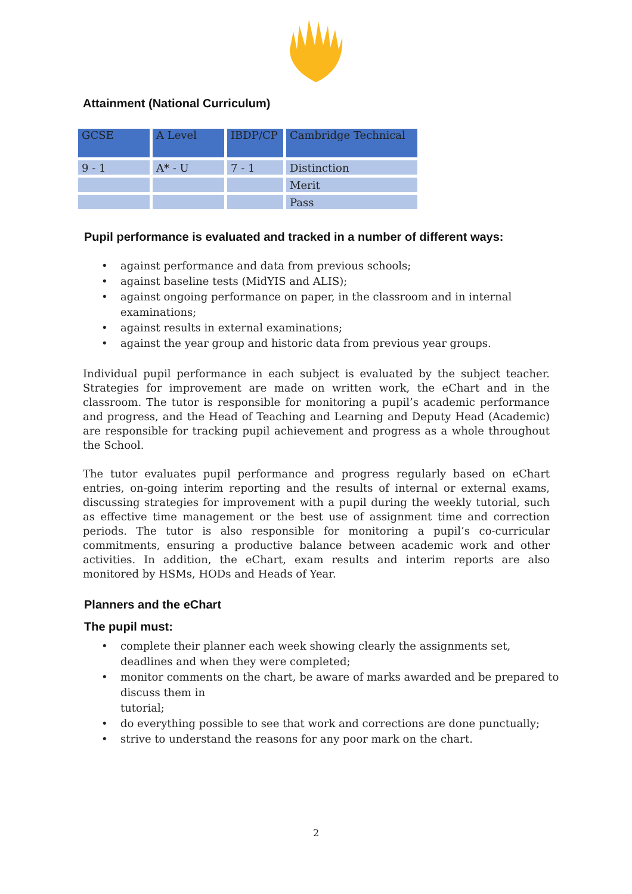Attainment (National Curriculum)
| GCSE | A Level | IBDP/CP | Cambridge Technical |
| --- | --- | --- | --- |
| 9 - 1 | A* - U | 7 - 1 | Distinction |
| | | | Merit |
| | | | Pass |
Pupil performance is evaluated and tracked in a number of different ways:
• against performance and data from previous schools;
• against baseline tests (MidYIS and ALIS);
• against ongoing performance on paper, in the classroom and in internal
examinations;
• against results in external examinations;
• against the year group and historic data from previous year groups.
Individual pupil performance in each subject is evaluated by the subject teacher. Strategies for improvement are made on written work, the eChart and in the classroom. The tutor is responsible for monitoring a pupil’s academic performance and progress, and the Head of Teaching and Learning and Deputy Head (Academic) are responsible for tracking pupil achievement and progress as a whole throughout the School.
The tutor evaluates pupil performance and progress regularly based on eChart entries, on-going interim reporting and the results of internal or external exams, discussing strategies for improvement with a pupil during the weekly tutorial, such as effective time management or the best use of assignment time and correction periods. The tutor is also responsible for monitoring a pupil’s co-curricular commitments, ensuring a productive balance between academic work and other activities. In addition, the eChart, exam results and interim reports are also monitored by HSMs, HODs and Heads of Year.
Planners and the eChart
The pupil must:
• complete their planner each week showing clearly the assignments set,
deadlines and when they were completed;
• monitor comments on the chart, be aware of marks awarded and be prepared to
discuss them in
tutorial;
• do everything possible to see that work and corrections are done punctually;
• strive to understand the reasons for any poor mark on the chart.
2